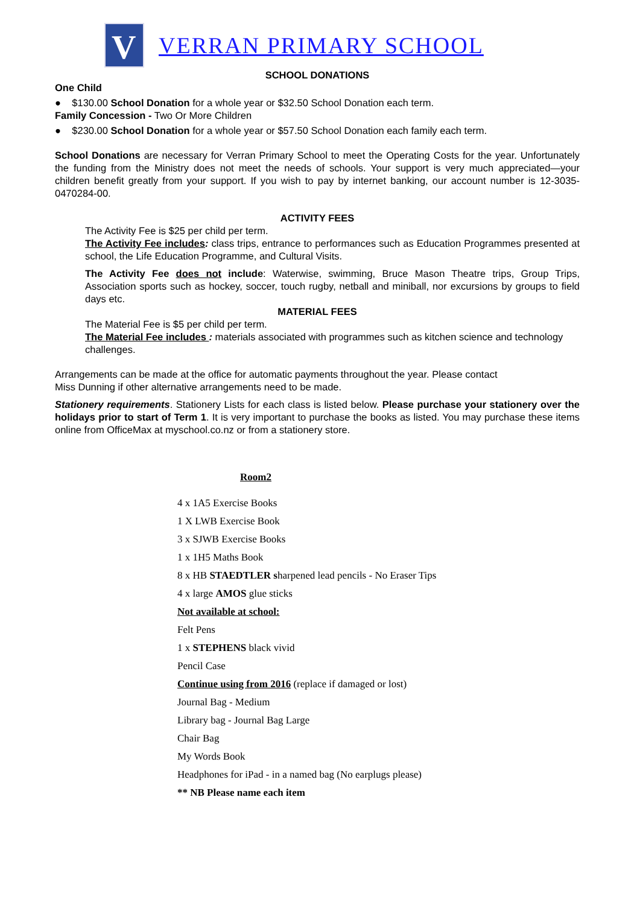V
VERRAN PRIMARY SCHOOL
SCHOOL DONATIONS
One Child
● $130.00 School Donation for a whole year or $32.50 School Donation each term.
Family Concession - Two Or More Children
● $230.00 School Donation for a whole year or $57.50 School Donation each family each term.
School Donations are necessary for Verran Primary School to meet the Operating Costs for the year. Unfortunately the funding from the Ministry does not meet the needs of schools. Your support is very much appreciated—your children benefit greatly from your support. If you wish to pay by internet banking, our account number is 12-3035-0470284-00.
ACTIVITY FEES
The Activity Fee is $25 per child per term.
The Activity Fee includes: class trips, entrance to performances such as Education Programmes presented at school, the Life Education Programme, and Cultural Visits.
The Activity Fee does not include: Waterwise, swimming, Bruce Mason Theatre trips, Group Trips, Association sports such as hockey, soccer, touch rugby, netball and miniball, nor excursions by groups to field days etc.
MATERIAL FEES
The Material Fee is $5 per child per term.
The Material Fee includes : materials associated with programmes such as kitchen science and technology challenges.
Arrangements can be made at the office for automatic payments throughout the year. Please contact
Miss Dunning if other alternative arrangements need to be made.
Stationery requirements. Stationery Lists for each class is listed below. Please purchase your stationery over the holidays prior to start of Term 1. It is very important to purchase the books as listed. You may purchase these items online from OfficeMax at myschool.co.nz or from a stationery store.
Room2
4 x 1A5 Exercise Books
1 X LWB Exercise Book
3 x SJWB Exercise Books
1 x 1H5 Maths Book
8 x HB STAEDTLER sharpened lead pencils - No Eraser Tips
4 x large AMOS glue sticks
Not available at school:
Felt Pens
1 x STEPHENS black vivid
Pencil Case
Continue using from 2016 (replace if damaged or lost)
Journal Bag - Medium
Library bag - Journal Bag Large
Chair Bag
My Words Book
Headphones for iPad - in a named bag (No earplugs please)
** NB Please name each item